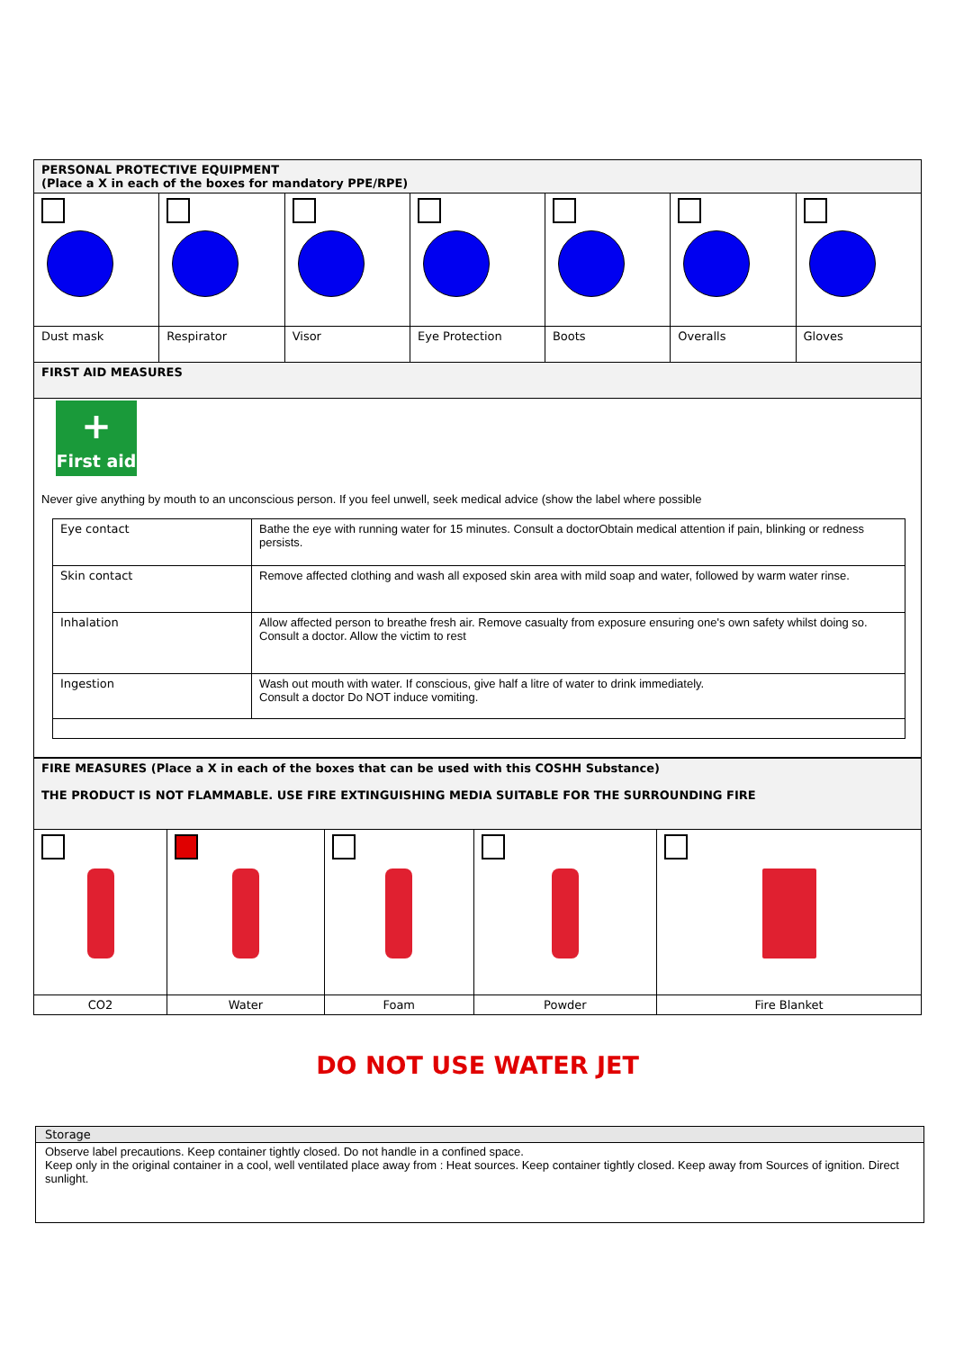| PERSONAL PROTECTIVE EQUIPMENT (Place a X in each of the boxes for mandatory PPE/RPE) | | | | | | |
| Dust mask | Respirator | Visor | Eye Protection | Boots | Overalls | Gloves |
| FIRST AID MEASURES | | | | | | |
| + First aid Never give anything by mouth to an unconscious person. If you feel unwell, seek medical advice (show the label where possible / Eye contact / Bathe the eye with running water for 15 minutes. Consult a doctorObtain medical attention if pain, blinking or redness persists. / / Skin contact / Remove affected clothing and wash all exposed skin area with mild soap and water, followed by warm water rinse. / / Inhalation / Allow affected person to breathe fresh air. Remove casualty from exposure ensuring one's own safety whilst doing so. Consult a doctor. Allow the victim to rest / / Ingestion / Wash out mouth with water. If conscious, give half a litre of water to drink immediately. Consult a doctor Do NOT induce vomiting. / | | | | | | |
| FIRE MEASURES (Place a X in each of the boxes that can be used with this COSHH Substance) THE PRODUCT IS NOT FLAMMABLE. USE FIRE EXTINGUISHING MEDIA SUITABLE FOR THE SURROUNDING FIRE | | | | |
| CO2 | Water | Foam | Powder | Fire Blanket |
DO NOT USE WATER JET
| Storage |
| Observe label precautions. Keep container tightly closed. Do not handle in a confined space. Keep only in the original container in a cool, well ventilated place away from : Heat sources. Keep container tightly closed. Keep away from Sources of ignition. Direct sunlight. |